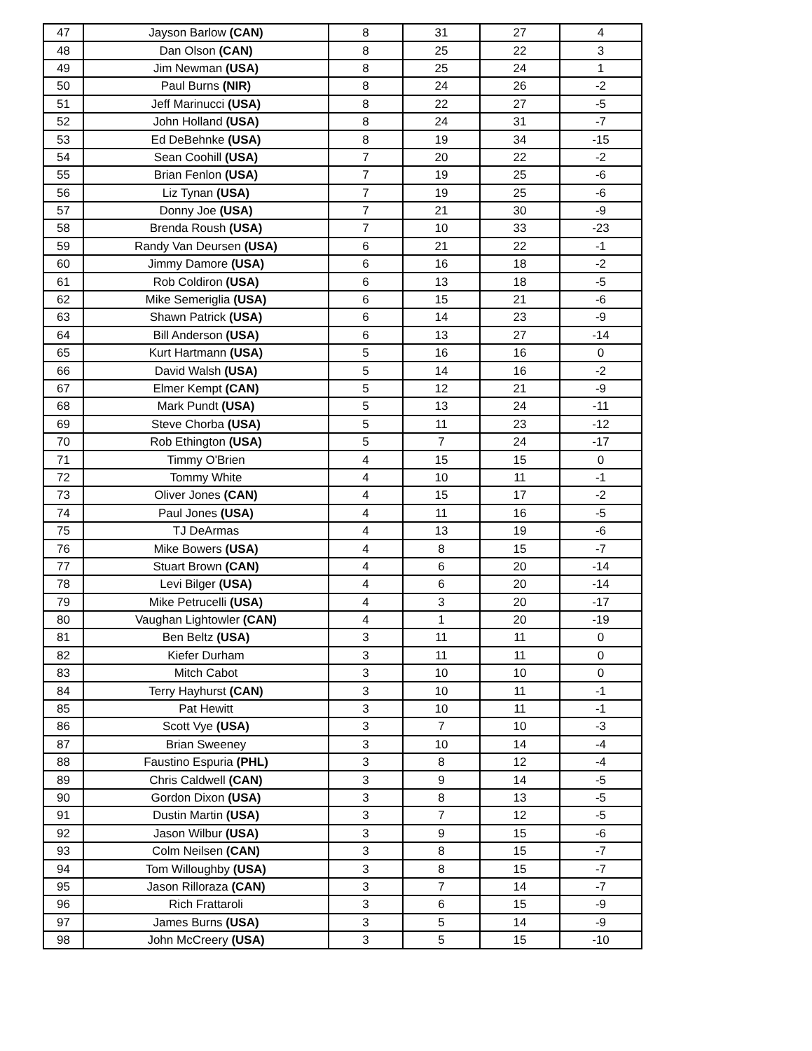| 47 | Jayson Barlow (CAN) | 8 | 31 | 27 | 4 |
| 48 | Dan Olson (CAN) | 8 | 25 | 22 | 3 |
| 49 | Jim Newman (USA) | 8 | 25 | 24 | 1 |
| 50 | Paul Burns (NIR) | 8 | 24 | 26 | -2 |
| 51 | Jeff Marinucci (USA) | 8 | 22 | 27 | -5 |
| 52 | John Holland (USA) | 8 | 24 | 31 | -7 |
| 53 | Ed DeBehnke (USA) | 8 | 19 | 34 | -15 |
| 54 | Sean Coohill (USA) | 7 | 20 | 22 | -2 |
| 55 | Brian Fenlon (USA) | 7 | 19 | 25 | -6 |
| 56 | Liz Tynan (USA) | 7 | 19 | 25 | -6 |
| 57 | Donny Joe (USA) | 7 | 21 | 30 | -9 |
| 58 | Brenda Roush (USA) | 7 | 10 | 33 | -23 |
| 59 | Randy Van Deursen (USA) | 6 | 21 | 22 | -1 |
| 60 | Jimmy Damore (USA) | 6 | 16 | 18 | -2 |
| 61 | Rob Coldiron (USA) | 6 | 13 | 18 | -5 |
| 62 | Mike Semeriglia (USA) | 6 | 15 | 21 | -6 |
| 63 | Shawn Patrick (USA) | 6 | 14 | 23 | -9 |
| 64 | Bill Anderson (USA) | 6 | 13 | 27 | -14 |
| 65 | Kurt Hartmann (USA) | 5 | 16 | 16 | 0 |
| 66 | David Walsh (USA) | 5 | 14 | 16 | -2 |
| 67 | Elmer Kempt (CAN) | 5 | 12 | 21 | -9 |
| 68 | Mark Pundt (USA) | 5 | 13 | 24 | -11 |
| 69 | Steve Chorba (USA) | 5 | 11 | 23 | -12 |
| 70 | Rob Ethington (USA) | 5 | 7 | 24 | -17 |
| 71 | Timmy O'Brien | 4 | 15 | 15 | 0 |
| 72 | Tommy White | 4 | 10 | 11 | -1 |
| 73 | Oliver Jones (CAN) | 4 | 15 | 17 | -2 |
| 74 | Paul Jones (USA) | 4 | 11 | 16 | -5 |
| 75 | TJ DeArmas | 4 | 13 | 19 | -6 |
| 76 | Mike Bowers (USA) | 4 | 8 | 15 | -7 |
| 77 | Stuart Brown (CAN) | 4 | 6 | 20 | -14 |
| 78 | Levi Bilger (USA) | 4 | 6 | 20 | -14 |
| 79 | Mike Petrucelli (USA) | 4 | 3 | 20 | -17 |
| 80 | Vaughan Lightowler (CAN) | 4 | 1 | 20 | -19 |
| 81 | Ben Beltz (USA) | 3 | 11 | 11 | 0 |
| 82 | Kiefer Durham | 3 | 11 | 11 | 0 |
| 83 | Mitch Cabot | 3 | 10 | 10 | 0 |
| 84 | Terry Hayhurst (CAN) | 3 | 10 | 11 | -1 |
| 85 | Pat Hewitt | 3 | 10 | 11 | -1 |
| 86 | Scott Vye (USA) | 3 | 7 | 10 | -3 |
| 87 | Brian Sweeney | 3 | 10 | 14 | -4 |
| 88 | Faustino Espuria (PHL) | 3 | 8 | 12 | -4 |
| 89 | Chris Caldwell (CAN) | 3 | 9 | 14 | -5 |
| 90 | Gordon Dixon (USA) | 3 | 8 | 13 | -5 |
| 91 | Dustin Martin (USA) | 3 | 7 | 12 | -5 |
| 92 | Jason Wilbur (USA) | 3 | 9 | 15 | -6 |
| 93 | Colm Neilsen (CAN) | 3 | 8 | 15 | -7 |
| 94 | Tom Willoughby (USA) | 3 | 8 | 15 | -7 |
| 95 | Jason Rilloraza (CAN) | 3 | 7 | 14 | -7 |
| 96 | Rich Frattaroli | 3 | 6 | 15 | -9 |
| 97 | James Burns (USA) | 3 | 5 | 14 | -9 |
| 98 | John McCreery (USA) | 3 | 5 | 15 | -10 |